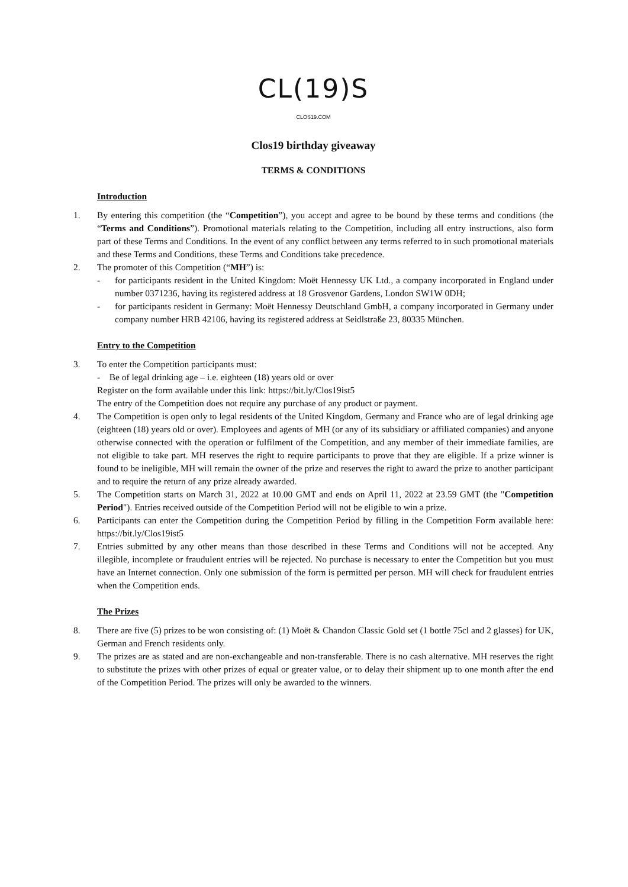CL(19)S
CLOS19.COM
Clos19 birthday giveaway
TERMS & CONDITIONS
Introduction
1. By entering this competition (the “Competition”), you accept and agree to be bound by these terms and conditions (the “Terms and Conditions”). Promotional materials relating to the Competition, including all entry instructions, also form part of these Terms and Conditions. In the event of any conflict between any terms referred to in such promotional materials and these Terms and Conditions, these Terms and Conditions take precedence.
2. The promoter of this Competition (“MH”) is:
- for participants resident in the United Kingdom: Moët Hennessy UK Ltd., a company incorporated in England under number 0371236, having its registered address at 18 Grosvenor Gardens, London SW1W 0DH;
- for participants resident in Germany: Moët Hennessy Deutschland GmbH, a company incorporated in Germany under company number HRB 42106, having its registered address at Seidlstraße 23, 80335 München.
Entry to the Competition
3. To enter the Competition participants must:
- Be of legal drinking age – i.e. eighteen (18) years old or over
Register on the form available under this link: https://bit.ly/Clos19ist5
The entry of the Competition does not require any purchase of any product or payment.
4. The Competition is open only to legal residents of the United Kingdom, Germany and France who are of legal drinking age (eighteen (18) years old or over). Employees and agents of MH (or any of its subsidiary or affiliated companies) and anyone otherwise connected with the operation or fulfilment of the Competition, and any member of their immediate families, are not eligible to take part. MH reserves the right to require participants to prove that they are eligible. If a prize winner is found to be ineligible, MH will remain the owner of the prize and reserves the right to award the prize to another participant and to require the return of any prize already awarded.
5. The Competition starts on March 31, 2022 at 10.00 GMT and ends on April 11, 2022 at 23.59 GMT (the "Competition Period"). Entries received outside of the Competition Period will not be eligible to win a prize.
6. Participants can enter the Competition during the Competition Period by filling in the Competition Form available here: https://bit.ly/Clos19ist5
7. Entries submitted by any other means than those described in these Terms and Conditions will not be accepted. Any illegible, incomplete or fraudulent entries will be rejected. No purchase is necessary to enter the Competition but you must have an Internet connection. Only one submission of the form is permitted per person. MH will check for fraudulent entries when the Competition ends.
The Prizes
8. There are five (5) prizes to be won consisting of: (1) Moët & Chandon Classic Gold set (1 bottle 75cl and 2 glasses) for UK, German and French residents only.
9. The prizes are as stated and are non-exchangeable and non-transferable. There is no cash alternative. MH reserves the right to substitute the prizes with other prizes of equal or greater value, or to delay their shipment up to one month after the end of the Competition Period. The prizes will only be awarded to the winners.